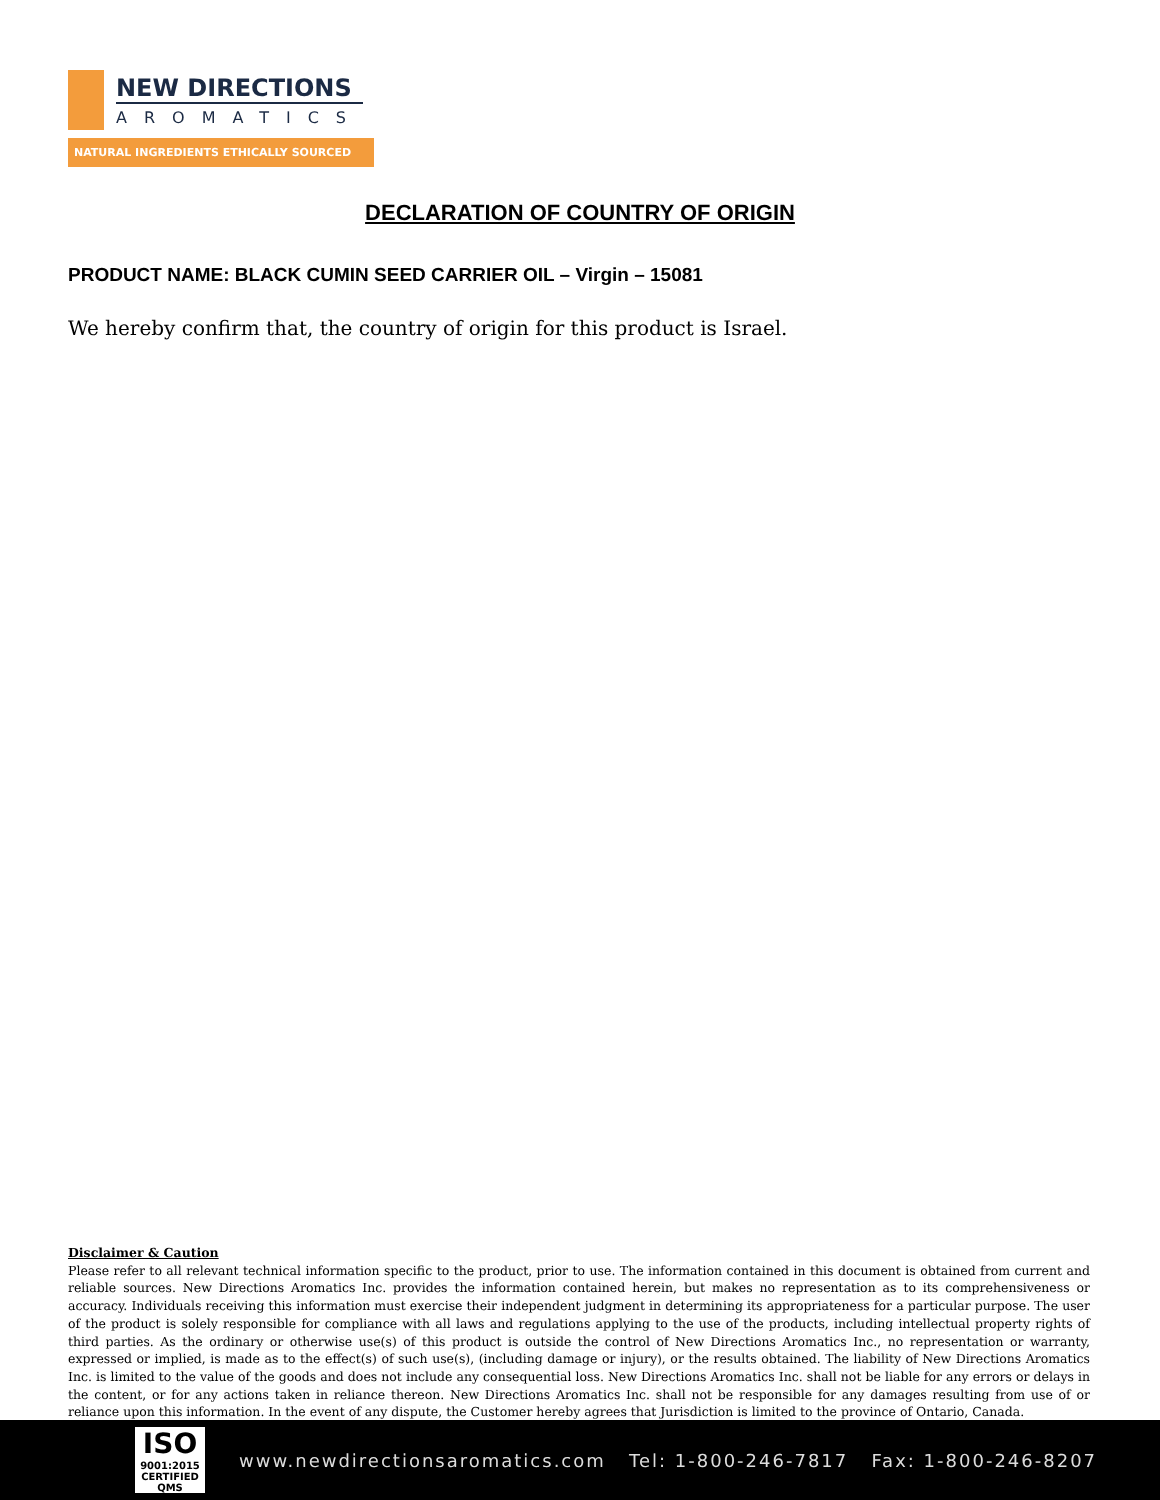NEW DIRECTIONS
AROMATICS
NATURAL INGREDIENTS ETHICALLY SOURCED
DECLARATION OF COUNTRY OF ORIGIN
PRODUCT NAME: BLACK CUMIN SEED CARRIER OIL – Virgin – 15081
We hereby confirm that, the country of origin for this product is Israel.
Disclaimer & Caution
Please refer to all relevant technical information specific to the product, prior to use. The information contained in this document is obtained from current and reliable sources. New Directions Aromatics Inc. provides the information contained herein, but makes no representation as to its comprehensiveness or accuracy. Individuals receiving this information must exercise their independent judgment in determining its appropriateness for a particular purpose. The user of the product is solely responsible for compliance with all laws and regulations applying to the use of the products, including intellectual property rights of third parties. As the ordinary or otherwise use(s) of this product is outside the control of New Directions Aromatics Inc., no representation or warranty, expressed or implied, is made as to the effect(s) of such use(s), (including damage or injury), or the results obtained. The liability of New Directions Aromatics Inc. is limited to the value of the goods and does not include any consequential loss. New Directions Aromatics Inc. shall not be liable for any errors or delays in the content, or for any actions taken in reliance thereon. New Directions Aromatics Inc. shall not be responsible for any damages resulting from use of or reliance upon this information. In the event of any dispute, the Customer hereby agrees that Jurisdiction is limited to the province of Ontario, Canada.
ISO
9001:2015
CERTIFIED QMS
www.newdirectionsaromatics.com Tel: 1-800-246-7817 Fax: 1-800-246-8207